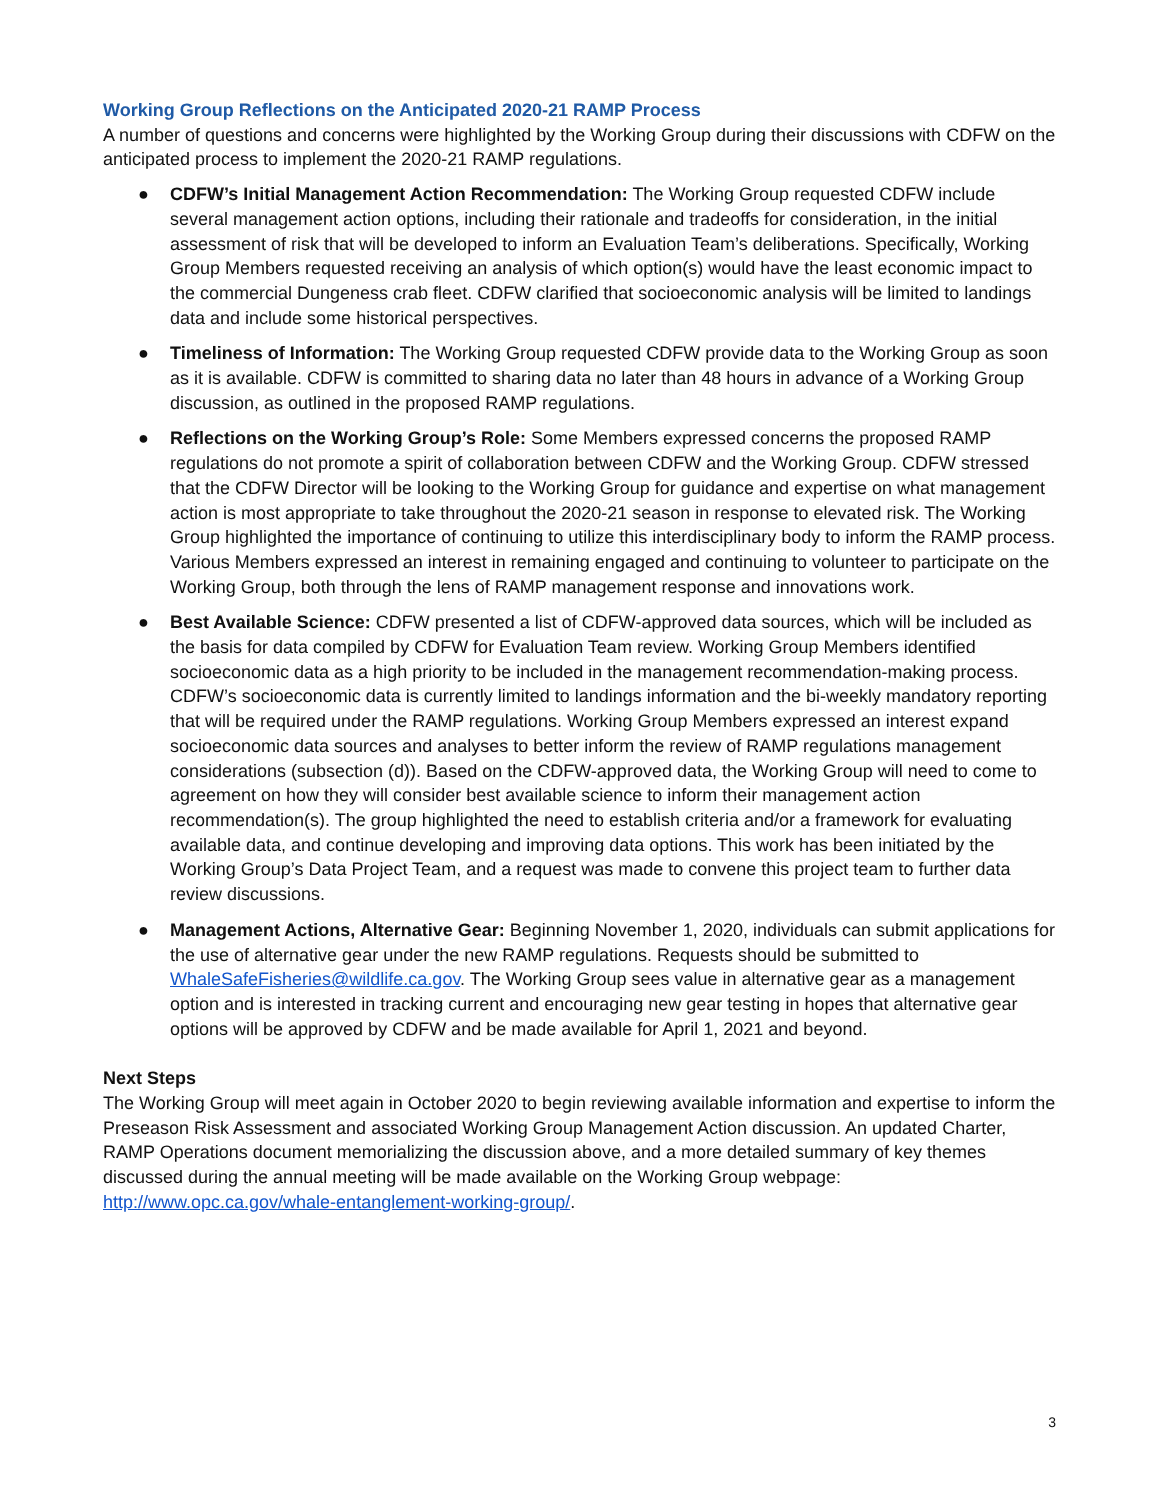Working Group Reflections on the Anticipated 2020-21 RAMP Process
A number of questions and concerns were highlighted by the Working Group during their discussions with CDFW on the anticipated process to implement the 2020-21 RAMP regulations.
● CDFW’s Initial Management Action Recommendation: The Working Group requested CDFW include several management action options, including their rationale and tradeoffs for consideration, in the initial assessment of risk that will be developed to inform an Evaluation Team’s deliberations. Specifically, Working Group Members requested receiving an analysis of which option(s) would have the least economic impact to the commercial Dungeness crab fleet. CDFW clarified that socioeconomic analysis will be limited to landings data and include some historical perspectives.
● Timeliness of Information: The Working Group requested CDFW provide data to the Working Group as soon as it is available. CDFW is committed to sharing data no later than 48 hours in advance of a Working Group discussion, as outlined in the proposed RAMP regulations.
● Reflections on the Working Group’s Role: Some Members expressed concerns the proposed RAMP regulations do not promote a spirit of collaboration between CDFW and the Working Group. CDFW stressed that the CDFW Director will be looking to the Working Group for guidance and expertise on what management action is most appropriate to take throughout the 2020-21 season in response to elevated risk. The Working Group highlighted the importance of continuing to utilize this interdisciplinary body to inform the RAMP process. Various Members expressed an interest in remaining engaged and continuing to volunteer to participate on the Working Group, both through the lens of RAMP management response and innovations work.
● Best Available Science: CDFW presented a list of CDFW-approved data sources, which will be included as the basis for data compiled by CDFW for Evaluation Team review. Working Group Members identified socioeconomic data as a high priority to be included in the management recommendation-making process. CDFW’s socioeconomic data is currently limited to landings information and the bi-weekly mandatory reporting that will be required under the RAMP regulations. Working Group Members expressed an interest expand socioeconomic data sources and analyses to better inform the review of RAMP regulations management considerations (subsection (d)). Based on the CDFW-approved data, the Working Group will need to come to agreement on how they will consider best available science to inform their management action recommendation(s). The group highlighted the need to establish criteria and/or a framework for evaluating available data, and continue developing and improving data options. This work has been initiated by the Working Group’s Data Project Team, and a request was made to convene this project team to further data review discussions.
● Management Actions, Alternative Gear: Beginning November 1, 2020, individuals can submit applications for the use of alternative gear under the new RAMP regulations. Requests should be submitted to WhaleSafeFisheries@wildlife.ca.gov. The Working Group sees value in alternative gear as a management option and is interested in tracking current and encouraging new gear testing in hopes that alternative gear options will be approved by CDFW and be made available for April 1, 2021 and beyond.
Next Steps
The Working Group will meet again in October 2020 to begin reviewing available information and expertise to inform the Preseason Risk Assessment and associated Working Group Management Action discussion. An updated Charter, RAMP Operations document memorializing the discussion above, and a more detailed summary of key themes discussed during the annual meeting will be made available on the Working Group webpage: http://www.opc.ca.gov/whale-entanglement-working-group/.
3